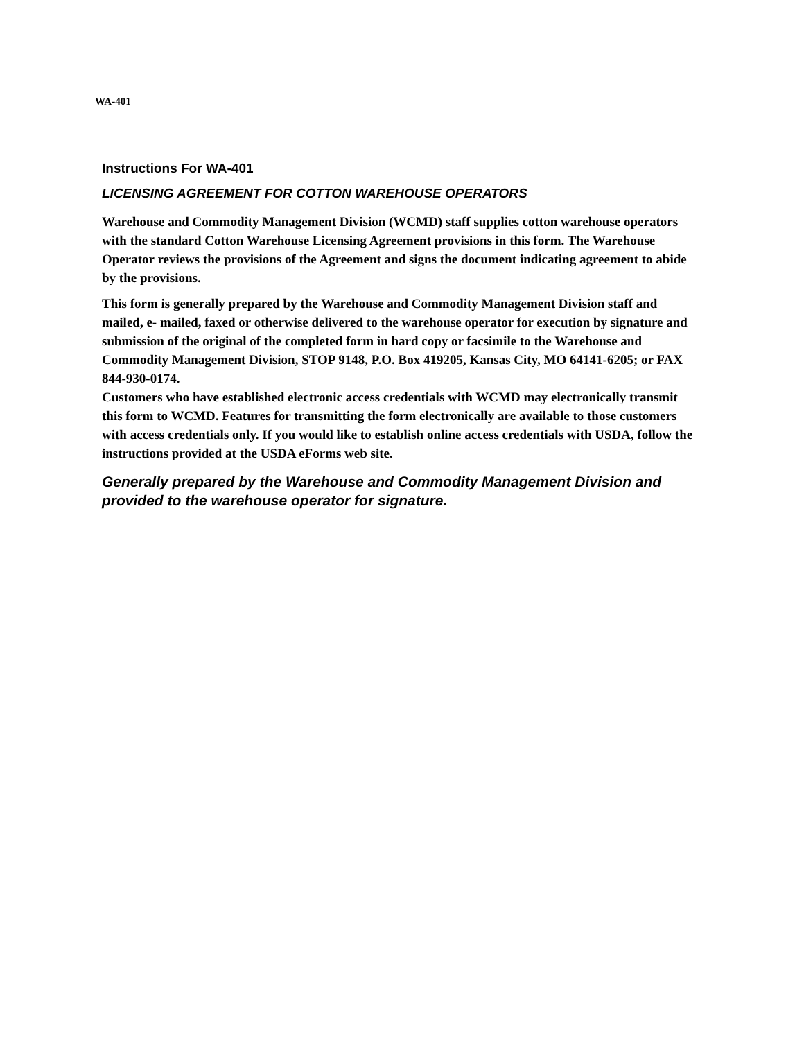WA-401
Instructions For WA-401
LICENSING AGREEMENT FOR COTTON WAREHOUSE OPERATORS
Warehouse and Commodity Management Division (WCMD) staff supplies cotton warehouse operators with the standard Cotton Warehouse Licensing Agreement provisions in this form. The Warehouse Operator reviews the provisions of the Agreement and signs the document indicating agreement to abide by the provisions.
This form is generally prepared by the Warehouse and Commodity Management Division staff and mailed, e- mailed, faxed or otherwise delivered to the warehouse operator for execution by signature and submission of the original of the completed form in hard copy or facsimile to the Warehouse and Commodity Management Division, STOP 9148, P.O. Box 419205, Kansas City, MO 64141-6205; or FAX 844-930-0174.
Customers who have established electronic access credentials with WCMD may electronically transmit this form to WCMD. Features for transmitting the form electronically are available to those customers with access credentials only. If you would like to establish online access credentials with USDA, follow the instructions provided at the USDA eForms web site.
Generally prepared by the Warehouse and Commodity Management Division and provided to the warehouse operator for signature.